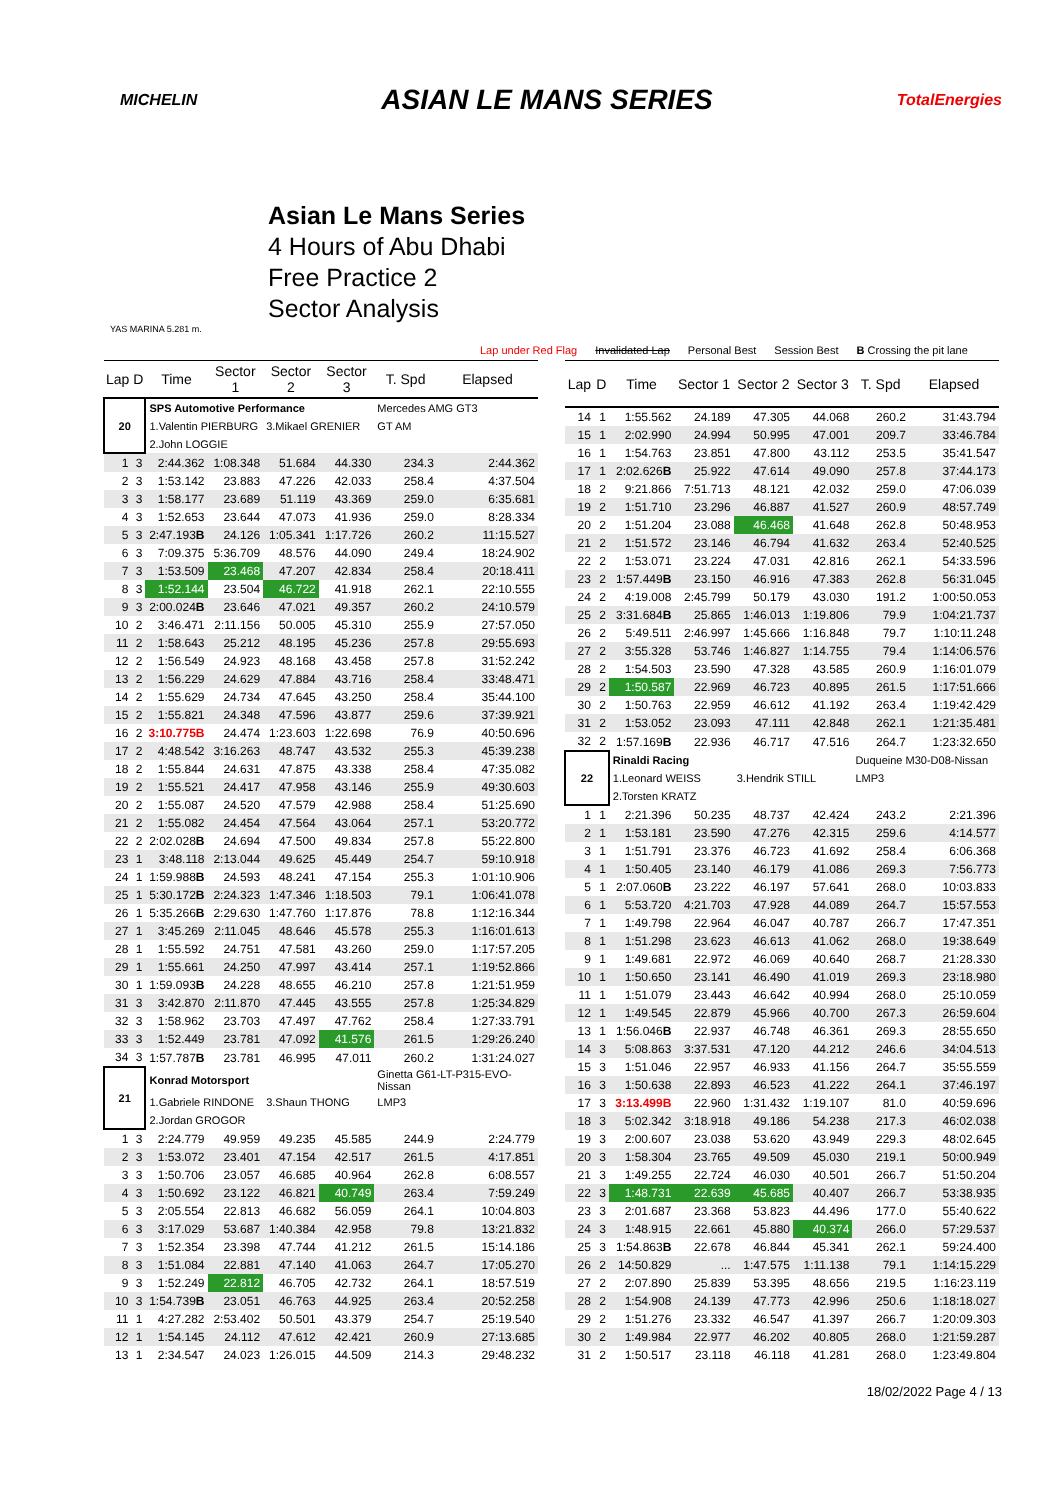MICHELIN
ASIAN LE MANS SERIES
TotalEnergies
Asian Le Mans Series
4 Hours of Abu Dhabi
Free Practice 2
Sector Analysis
YAS MARINA 5.281 m.
Lap under Red Flag Invalidated Lap Personal Best Session Best B Crossing the pit lane
| Lap | D | Time | Sector 1 | Sector 2 | Sector 3 | T. Spd | Elapsed |
| --- | --- | --- | --- | --- | --- | --- | --- |
| 20 | | SPS Automotive Performance | | | | Mercedes AMG GT3 | |
| | | 1.Valentin PIERBURG | | 3.Mikael GRENIER | | GT AM | |
| | | 2.John LOGGIE | | | | | |
| 1 | 3 | 2:44.362 | 1:08.348 | 51.684 | 44.330 | 234.3 | 2:44.362 |
| 2 | 3 | 1:53.142 | 23.883 | 47.226 | 42.033 | 258.4 | 4:37.504 |
| 3 | 3 | 1:58.177 | 23.689 | 51.119 | 43.369 | 259.0 | 6:35.681 |
| 4 | 3 | 1:52.653 | 23.644 | 47.073 | 41.936 | 259.0 | 8:28.334 |
| 5 | 3 | 2:47.193 B | 24.126 | 1:05.341 | 1:17.726 | 260.2 | 11:15.527 |
| 6 | 3 | 7:09.375 | 5:36.709 | 48.576 | 44.090 | 249.4 | 18:24.902 |
| 7 | 3 | 1:53.509 | 23.468 | 47.207 | 42.834 | 258.4 | 20:18.411 |
| 8 | 3 | 1:52.144 | 23.504 | 46.722 | 41.918 | 262.1 | 22:10.555 |
| 9 | 3 | 2:00.024 B | 23.646 | 47.021 | 49.357 | 260.2 | 24:10.579 |
| 10 | 2 | 3:46.471 | 2:11.156 | 50.005 | 45.310 | 255.9 | 27:57.050 |
| 11 | 2 | 1:58.643 | 25.212 | 48.195 | 45.236 | 257.8 | 29:55.693 |
| 12 | 2 | 1:56.549 | 24.923 | 48.168 | 43.458 | 257.8 | 31:52.242 |
| 13 | 2 | 1:56.229 | 24.629 | 47.884 | 43.716 | 258.4 | 33:48.471 |
| 14 | 2 | 1:55.629 | 24.734 | 47.645 | 43.250 | 258.4 | 35:44.100 |
| 15 | 2 | 1:55.821 | 24.348 | 47.596 | 43.877 | 259.6 | 37:39.921 |
| 16 | 2 | 3:10.775B | 24.474 | 1:23.603 | 1:22.698 | 76.9 | 40:50.696 |
| 17 | 2 | 4:48.542 | 3:16.263 | 48.747 | 43.532 | 255.3 | 45:39.238 |
| 18 | 2 | 1:55.844 | 24.631 | 47.875 | 43.338 | 258.4 | 47:35.082 |
| 19 | 2 | 1:55.521 | 24.417 | 47.958 | 43.146 | 255.9 | 49:30.603 |
| 20 | 2 | 1:55.087 | 24.520 | 47.579 | 42.988 | 258.4 | 51:25.690 |
| 21 | 2 | 1:55.082 | 24.454 | 47.564 | 43.064 | 257.1 | 53:20.772 |
| 22 | 2 | 2:02.028 B | 24.694 | 47.500 | 49.834 | 257.8 | 55:22.800 |
| 23 | 1 | 3:48.118 | 2:13.044 | 49.625 | 45.449 | 254.7 | 59:10.918 |
| 24 | 1 | 1:59.988 B | 24.593 | 48.241 | 47.154 | 255.3 | 1:01:10.906 |
| 25 | 1 | 5:30.172 B | 2:24.323 | 1:47.346 | 1:18.503 | 79.1 | 1:06:41.078 |
| 26 | 1 | 5:35.266 B | 2:29.630 | 1:47.760 | 1:17.876 | 78.8 | 1:12:16.344 |
| 27 | 1 | 3:45.269 | 2:11.045 | 48.646 | 45.578 | 255.3 | 1:16:01.613 |
| 28 | 1 | 1:55.592 | 24.751 | 47.581 | 43.260 | 259.0 | 1:17:57.205 |
| 29 | 1 | 1:55.661 | 24.250 | 47.997 | 43.414 | 257.1 | 1:19:52.866 |
| 30 | 1 | 1:59.093 B | 24.228 | 48.655 | 46.210 | 257.8 | 1:21:51.959 |
| 31 | 3 | 3:42.870 | 2:11.870 | 47.445 | 43.555 | 257.8 | 1:25:34.829 |
| 32 | 3 | 1:58.962 | 23.703 | 47.497 | 47.762 | 258.4 | 1:27:33.791 |
| 33 | 3 | 1:52.449 | 23.781 | 47.092 | 41.576 | 261.5 | 1:29:26.240 |
| 34 | 3 | 1:57.787 B | 23.781 | 46.995 | 47.011 | 260.2 | 1:31:24.027 |
| 21 | | Konrad Motorsport | | | | Ginetta G61-LT-P315-EVO-Nissan | |
| | | 1.Gabriele RINDONE | | 3.Shaun THONG | | LMP3 | |
| | | 2.Jordan GROGOR | | | | | |
| 1 | 3 | 2:24.779 | 49.959 | 49.235 | 45.585 | 244.9 | 2:24.779 |
| 2 | 3 | 1:53.072 | 23.401 | 47.154 | 42.517 | 261.5 | 4:17.851 |
| 3 | 3 | 1:50.706 | 23.057 | 46.685 | 40.964 | 262.8 | 6:08.557 |
| 4 | 3 | 1:50.692 | 23.122 | 46.821 | 40.749 | 263.4 | 7:59.249 |
| 5 | 3 | 2:05.554 | 22.813 | 46.682 | 56.059 | 264.1 | 10:04.803 |
| 6 | 3 | 3:17.029 | 53.687 | 1:40.384 | 42.958 | 79.8 | 13:21.832 |
| 7 | 3 | 1:52.354 | 23.398 | 47.744 | 41.212 | 261.5 | 15:14.186 |
| 8 | 3 | 1:51.084 | 22.881 | 47.140 | 41.063 | 264.7 | 17:05.270 |
| 9 | 3 | 1:52.249 | 22.812 | 46.705 | 42.732 | 264.1 | 18:57.519 |
| 10 | 3 | 1:54.739 B | 23.051 | 46.763 | 44.925 | 263.4 | 20:52.258 |
| 11 | 1 | 4:27.282 | 2:53.402 | 50.501 | 43.379 | 254.7 | 25:19.540 |
| 12 | 1 | 1:54.145 | 24.112 | 47.612 | 42.421 | 260.9 | 27:13.685 |
| 13 | 1 | 2:34.547 | 24.023 | 1:26.015 | 44.509 | 214.3 | 29:48.232 |
| Lap | D | Time | Sector 1 | Sector 2 | Sector 3 | T. Spd | Elapsed |
| --- | --- | --- | --- | --- | --- | --- | --- |
| 14 | 1 | 1:55.562 | 24.189 | 47.305 | 44.068 | 260.2 | 31:43.794 |
| 15 | 1 | 2:02.990 | 24.994 | 50.995 | 47.001 | 209.7 | 33:46.784 |
| 16 | 1 | 1:54.763 | 23.851 | 47.800 | 43.112 | 253.5 | 35:41.547 |
| 17 | 1 | 2:02.626 B | 25.922 | 47.614 | 49.090 | 257.8 | 37:44.173 |
| 18 | 2 | 9:21.866 | 7:51.713 | 48.121 | 42.032 | 259.0 | 47:06.039 |
| 19 | 2 | 1:51.710 | 23.296 | 46.887 | 41.527 | 260.9 | 48:57.749 |
| 20 | 2 | 1:51.204 | 23.088 | 46.468 | 41.648 | 262.8 | 50:48.953 |
| 21 | 2 | 1:51.572 | 23.146 | 46.794 | 41.632 | 263.4 | 52:40.525 |
| 22 | 2 | 1:53.071 | 23.224 | 47.031 | 42.816 | 262.1 | 54:33.596 |
| 23 | 2 | 1:57.449 B | 23.150 | 46.916 | 47.383 | 262.8 | 56:31.045 |
| 24 | 2 | 4:19.008 | 2:45.799 | 50.179 | 43.030 | 191.2 | 1:00:50.053 |
| 25 | 2 | 3:31.684 B | 25.865 | 1:46.013 | 1:19.806 | 79.9 | 1:04:21.737 |
| 26 | 2 | 5:49.511 | 2:46.997 | 1:45.666 | 1:16.848 | 79.7 | 1:10:11.248 |
| 27 | 2 | 3:55.328 | 53.746 | 1:46.827 | 1:14.755 | 79.4 | 1:14:06.576 |
| 28 | 2 | 1:54.503 | 23.590 | 47.328 | 43.585 | 260.9 | 1:16:01.079 |
| 29 | 2 | 1:50.587 | 22.969 | 46.723 | 40.895 | 261.5 | 1:17:51.666 |
| 30 | 2 | 1:50.763 | 22.959 | 46.612 | 41.192 | 263.4 | 1:19:42.429 |
| 31 | 2 | 1:53.052 | 23.093 | 47.111 | 42.848 | 262.1 | 1:21:35.481 |
| 32 | 2 | 1:57.169 B | 22.936 | 46.717 | 47.516 | 264.7 | 1:23:32.650 |
| 22 | | Rinaldi Racing | | | | Duqueine M30-D08-Nissan | |
| | | 1.Leonard WEISS | | 3.Hendrik STILL | | LMP3 | |
| | | 2.Torsten KRATZ | | | | | |
| 1 | 1 | 2:21.396 | 50.235 | 48.737 | 42.424 | 243.2 | 2:21.396 |
| 2 | 1 | 1:53.181 | 23.590 | 47.276 | 42.315 | 259.6 | 4:14.577 |
| 3 | 1 | 1:51.791 | 23.376 | 46.723 | 41.692 | 258.4 | 6:06.368 |
| 4 | 1 | 1:50.405 | 23.140 | 46.179 | 41.086 | 269.3 | 7:56.773 |
| 5 | 1 | 2:07.060 B | 23.222 | 46.197 | 57.641 | 268.0 | 10:03.833 |
| 6 | 1 | 5:53.720 | 4:21.703 | 47.928 | 44.089 | 264.7 | 15:57.553 |
| 7 | 1 | 1:49.798 | 22.964 | 46.047 | 40.787 | 266.7 | 17:47.351 |
| 8 | 1 | 1:51.298 | 23.623 | 46.613 | 41.062 | 268.0 | 19:38.649 |
| 9 | 1 | 1:49.681 | 22.972 | 46.069 | 40.640 | 268.7 | 21:28.330 |
| 10 | 1 | 1:50.650 | 23.141 | 46.490 | 41.019 | 269.3 | 23:18.980 |
| 11 | 1 | 1:51.079 | 23.443 | 46.642 | 40.994 | 268.0 | 25:10.059 |
| 12 | 1 | 1:49.545 | 22.879 | 45.966 | 40.700 | 267.3 | 26:59.604 |
| 13 | 1 | 1:56.046 B | 22.937 | 46.748 | 46.361 | 269.3 | 28:55.650 |
| 14 | 3 | 5:08.863 | 3:37.531 | 47.120 | 44.212 | 246.6 | 34:04.513 |
| 15 | 3 | 1:51.046 | 22.957 | 46.933 | 41.156 | 264.7 | 35:55.559 |
| 16 | 3 | 1:50.638 | 22.893 | 46.523 | 41.222 | 264.1 | 37:46.197 |
| 17 | 3 | 3:13.499B | 22.960 | 1:31.432 | 1:19.107 | 81.0 | 40:59.696 |
| 18 | 3 | 5:02.342 | 3:18.918 | 49.186 | 54.238 | 217.3 | 46:02.038 |
| 19 | 3 | 2:00.607 | 23.038 | 53.620 | 43.949 | 229.3 | 48:02.645 |
| 20 | 3 | 1:58.304 | 23.765 | 49.509 | 45.030 | 219.1 | 50:00.949 |
| 21 | 3 | 1:49.255 | 22.724 | 46.030 | 40.501 | 266.7 | 51:50.204 |
| 22 | 3 | 1:48.731 | 22.639 | 45.685 | 40.407 | 266.7 | 53:38.935 |
| 23 | 3 | 2:01.687 | 23.368 | 53.823 | 44.496 | 177.0 | 55:40.622 |
| 24 | 3 | 1:48.915 | 22.661 | 45.880 | 40.374 | 266.0 | 57:29.537 |
| 25 | 3 | 1:54.863 B | 22.678 | 46.844 | 45.341 | 262.1 | 59:24.400 |
| 26 | 2 | 14:50.829 | ... | 1:47.575 | 1:11.138 | 79.1 | 1:14:15.229 |
| 27 | 2 | 2:07.890 | 25.839 | 53.395 | 48.656 | 219.5 | 1:16:23.119 |
| 28 | 2 | 1:54.908 | 24.139 | 47.773 | 42.996 | 250.6 | 1:18:18.027 |
| 29 | 2 | 1:51.276 | 23.332 | 46.547 | 41.397 | 266.7 | 1:20:09.303 |
| 30 | 2 | 1:49.984 | 22.977 | 46.202 | 40.805 | 268.0 | 1:21:59.287 |
| 31 | 2 | 1:50.517 | 23.118 | 46.118 | 41.281 | 268.0 | 1:23:49.804 |
18/02/2022 Page 4 / 13